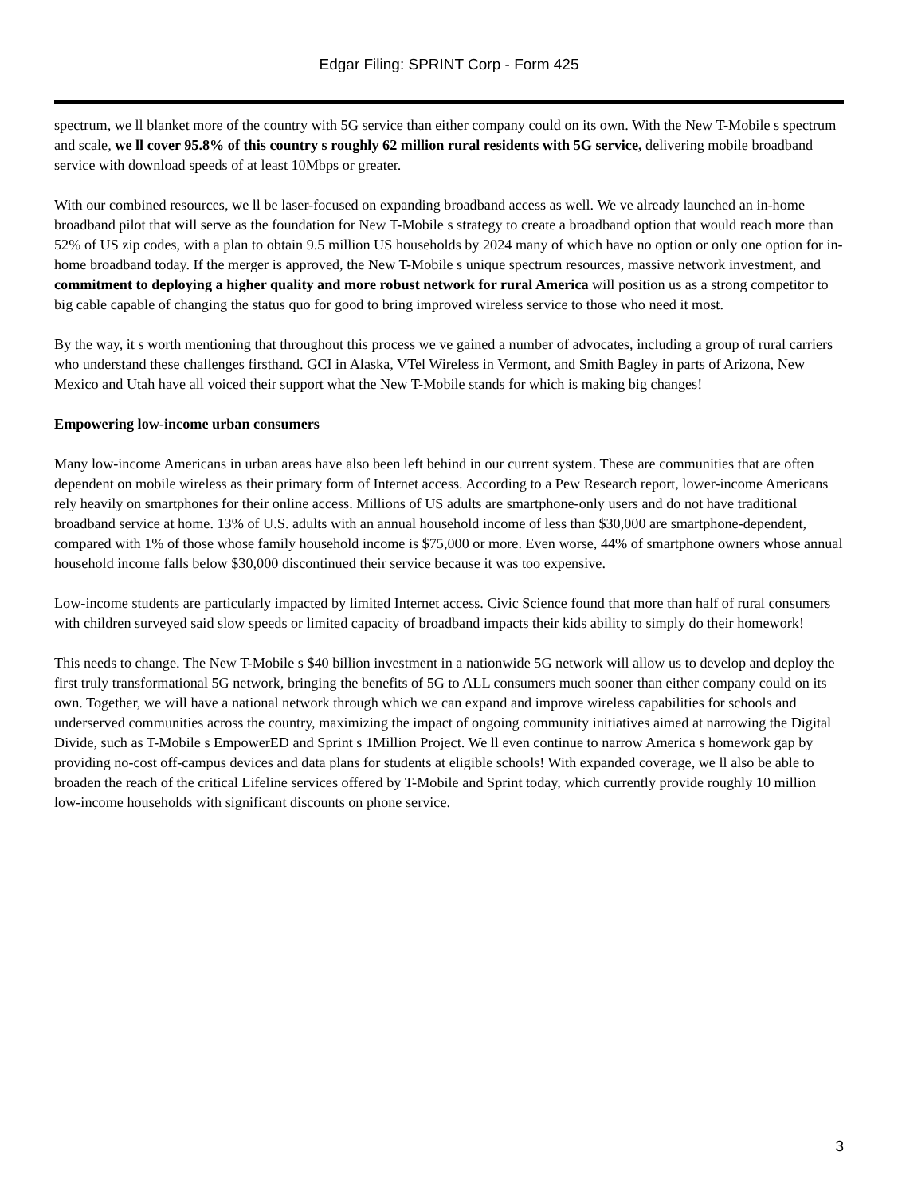Edgar Filing: SPRINT Corp - Form 425
spectrum, we ll blanket more of the country with 5G service than either company could on its own. With the New T-Mobile s spectrum and scale, we ll cover 95.8% of this country s roughly 62 million rural residents with 5G service, delivering mobile broadband service with download speeds of at least 10Mbps or greater.
With our combined resources, we ll be laser-focused on expanding broadband access as well. We ve already launched an in-home broadband pilot that will serve as the foundation for New T-Mobile s strategy to create a broadband option that would reach more than 52% of US zip codes, with a plan to obtain 9.5 million US households by 2024 many of which have no option or only one option for in-home broadband today. If the merger is approved, the New T-Mobile s unique spectrum resources, massive network investment, and commitment to deploying a higher quality and more robust network for rural America will position us as a strong competitor to big cable capable of changing the status quo for good to bring improved wireless service to those who need it most.
By the way, it s worth mentioning that throughout this process we ve gained a number of advocates, including a group of rural carriers who understand these challenges firsthand. GCI in Alaska, VTel Wireless in Vermont, and Smith Bagley in parts of Arizona, New Mexico and Utah have all voiced their support what the New T-Mobile stands for which is making big changes!
Empowering low-income urban consumers
Many low-income Americans in urban areas have also been left behind in our current system. These are communities that are often dependent on mobile wireless as their primary form of Internet access. According to a Pew Research report, lower-income Americans rely heavily on smartphones for their online access. Millions of US adults are smartphone-only users and do not have traditional broadband service at home. 13% of U.S. adults with an annual household income of less than $30,000 are smartphone-dependent, compared with 1% of those whose family household income is $75,000 or more. Even worse, 44% of smartphone owners whose annual household income falls below $30,000 discontinued their service because it was too expensive.
Low-income students are particularly impacted by limited Internet access. Civic Science found that more than half of rural consumers with children surveyed said slow speeds or limited capacity of broadband impacts their kids ability to simply do their homework!
This needs to change. The New T-Mobile s $40 billion investment in a nationwide 5G network will allow us to develop and deploy the first truly transformational 5G network, bringing the benefits of 5G to ALL consumers much sooner than either company could on its own. Together, we will have a national network through which we can expand and improve wireless capabilities for schools and underserved communities across the country, maximizing the impact of ongoing community initiatives aimed at narrowing the Digital Divide, such as T-Mobile s EmpowerED and Sprint s 1Million Project. We ll even continue to narrow America s homework gap by providing no-cost off-campus devices and data plans for students at eligible schools! With expanded coverage, we ll also be able to broaden the reach of the critical Lifeline services offered by T-Mobile and Sprint today, which currently provide roughly 10 million low-income households with significant discounts on phone service.
3